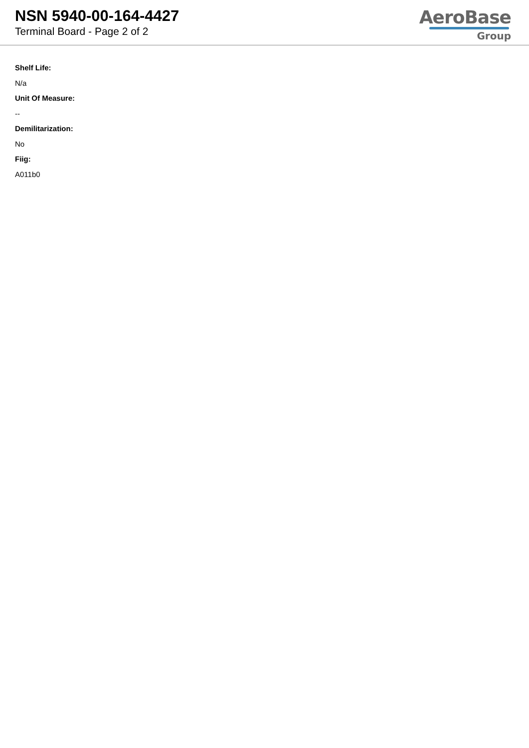NSN 5940-00-164-4427
Terminal Board - Page 2 of 2
AeroBase
Group
Shelf Life:
N/a
Unit Of Measure:
--
Demilitarization:
No
Fiig:
A011b0